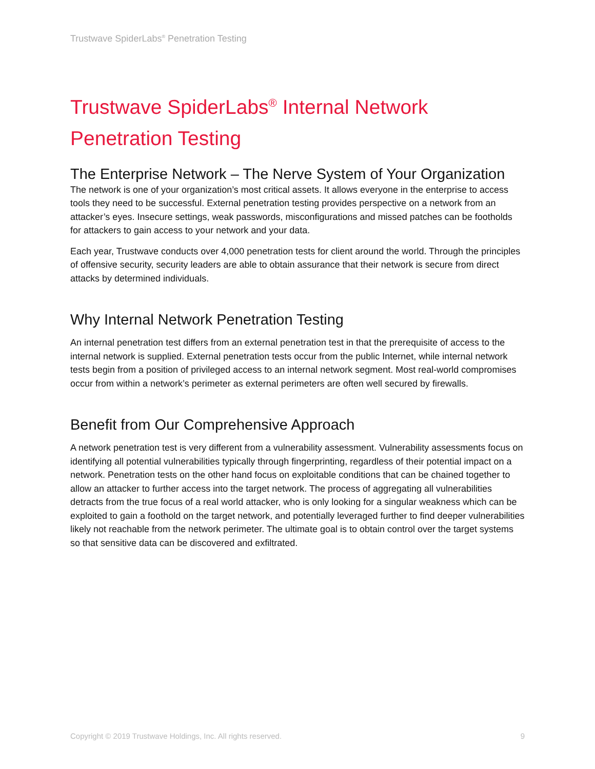Trustwave SpiderLabs<sup>®</sup> Penetration Testing
Trustwave SpiderLabs<sup>®</sup> Internal Network Penetration Testing
The Enterprise Network – The Nerve System of Your Organization
The network is one of your organization’s most critical assets. It allows everyone in the enterprise to access tools they need to be successful. External penetration testing provides perspective on a network from an attacker’s eyes. Insecure settings, weak passwords, misconfigurations and missed patches can be footholds for attackers to gain access to your network and your data.
Each year, Trustwave conducts over 4,000 penetration tests for client around the world. Through the principles of offensive security, security leaders are able to obtain assurance that their network is secure from direct attacks by determined individuals.
Why Internal Network Penetration Testing
An internal penetration test differs from an external penetration test in that the prerequisite of access to the internal network is supplied. External penetration tests occur from the public Internet, while internal network tests begin from a position of privileged access to an internal network segment. Most real-world compromises occur from within a network’s perimeter as external perimeters are often well secured by firewalls.
Benefit from Our Comprehensive Approach
A network penetration test is very different from a vulnerability assessment. Vulnerability assessments focus on identifying all potential vulnerabilities typically through fingerprinting, regardless of their potential impact on a network. Penetration tests on the other hand focus on exploitable conditions that can be chained together to allow an attacker to further access into the target network. The process of aggregating all vulnerabilities detracts from the true focus of a real world attacker, who is only looking for a singular weakness which can be exploited to gain a foothold on the target network, and potentially leveraged further to find deeper vulnerabilities likely not reachable from the network perimeter. The ultimate goal is to obtain control over the target systems so that sensitive data can be discovered and exfiltrated.
Copyright © 2019 Trustwave Holdings, Inc. All rights reserved. 9